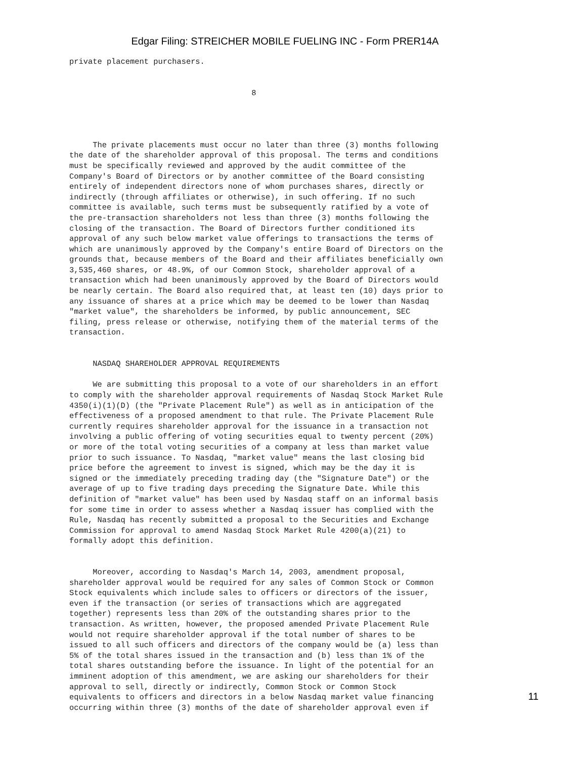Edgar Filing: STREICHER MOBILE FUELING INC - Form PRER14A
private placement purchasers.


                                       8




     The private placements must occur no later than three (3) months following
the date of the shareholder approval of this proposal. The terms and conditions
must be specifically reviewed and approved by the audit committee of the
Company's Board of Directors or by another committee of the Board consisting
entirely of independent directors none of whom purchases shares, directly or
indirectly (through affiliates or otherwise), in such offering. If no such
committee is available, such terms must be subsequently ratified by a vote of
the pre-transaction shareholders not less than three (3) months following the
closing of the transaction. The Board of Directors further conditioned its
approval of any such below market value offerings to transactions the terms of
which are unanimously approved by the Company's entire Board of Directors on the
grounds that, because members of the Board and their affiliates beneficially own
3,535,460 shares, or 48.9%, of our Common Stock, shareholder approval of a
transaction which had been unanimously approved by the Board of Directors would
be nearly certain. The Board also required that, at least ten (10) days prior to
any issuance of shares at a price which may be deemed to be lower than Nasdaq
"market value", the shareholders be informed, by public announcement, SEC
filing, press release or otherwise, notifying them of the material terms of the
transaction.


     NASDAQ SHAREHOLDER APPROVAL REQUIREMENTS

     We are submitting this proposal to a vote of our shareholders in an effort
to comply with the shareholder approval requirements of Nasdaq Stock Market Rule
4350(i)(1)(D) (the "Private Placement Rule") as well as in anticipation of the
effectiveness of a proposed amendment to that rule. The Private Placement Rule
currently requires shareholder approval for the issuance in a transaction not
involving a public offering of voting securities equal to twenty percent (20%)
or more of the total voting securities of a company at less than market value
prior to such issuance. To Nasdaq, "market value" means the last closing bid
price before the agreement to invest is signed, which may be the day it is
signed or the immediately preceding trading day (the "Signature Date") or the
average of up to five trading days preceding the Signature Date. While this
definition of "market value" has been used by Nasdaq staff on an informal basis
for some time in order to assess whether a Nasdaq issuer has complied with the
Rule, Nasdaq has recently submitted a proposal to the Securities and Exchange
Commission for approval to amend Nasdaq Stock Market Rule 4200(a)(21) to
formally adopt this definition.


     Moreover, according to Nasdaq's March 14, 2003, amendment proposal,
shareholder approval would be required for any sales of Common Stock or Common
Stock equivalents which include sales to officers or directors of the issuer,
even if the transaction (or series of transactions which are aggregated
together) represents less than 20% of the outstanding shares prior to the
transaction. As written, however, the proposed amended Private Placement Rule
would not require shareholder approval if the total number of shares to be
issued to all such officers and directors of the company would be (a) less than
5% of the total shares issued in the transaction and (b) less than 1% of the
total shares outstanding before the issuance. In light of the potential for an
imminent adoption of this amendment, we are asking our shareholders for their
approval to sell, directly or indirectly, Common Stock or Common Stock
equivalents to officers and directors in a below Nasdaq market value financing
occurring within three (3) months of the date of shareholder approval even if
11